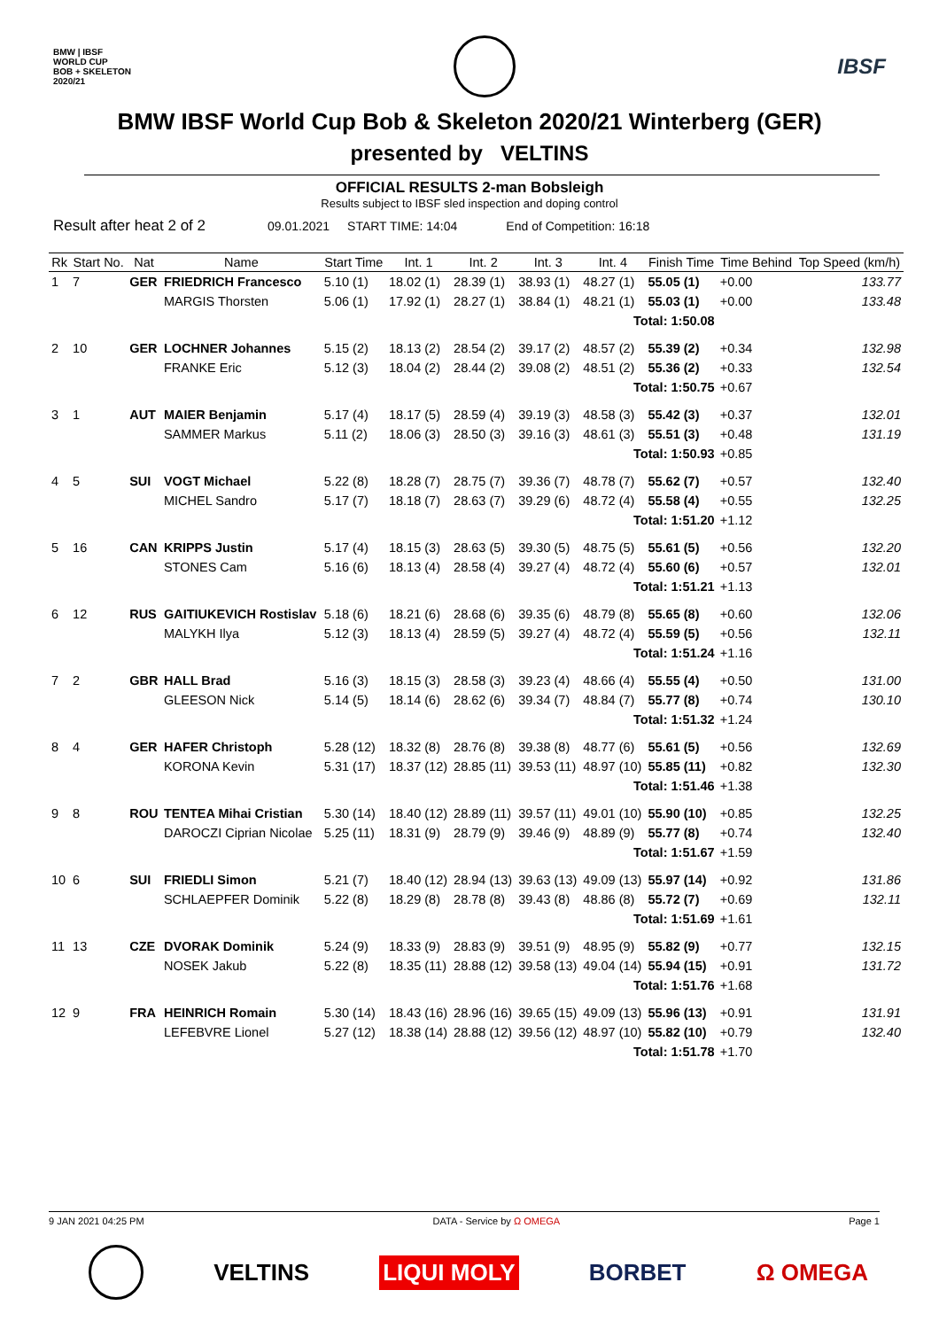BMW | IBSF
WORLD CUP
BOB + SKELETON
2020/21
IBSF
BMW IBSF World Cup Bob & Skeleton 2020/21 Winterberg (GER)
presented by VELTINS
OFFICIAL RESULTS 2-man Bobsleigh
Results subject to IBSF sled inspection and doping control
Result after heat 2 of 2 09.01.2021 START TIME: 14:04 End of Competition: 16:18
| Rk | Start No. | Nat | Name | Start Time | Int. 1 | Int. 2 | Int. 3 | Int. 4 | Finish Time | Time Behind | Top Speed (km/h) |
| --- | --- | --- | --- | --- | --- | --- | --- | --- | --- | --- | --- |
| 1 | 7 | GER | FRIEDRICH Francesco | 5.10 (1) | 18.02 (1) | 28.39 (1) | 38.93 (1) | 48.27 (1) | 55.05 (1) | +0.00 | 133.77 |
| | | | MARGIS Thorsten | 5.06 (1) | 17.92 (1) | 28.27 (1) | 38.84 (1) | 48.21 (1) | 55.03 (1) | +0.00 | 133.48 |
| | | | | | | | | Total: 1:50.08 | | | |
| 2 | 10 | GER | LOCHNER Johannes | 5.15 (2) | 18.13 (2) | 28.54 (2) | 39.17 (2) | 48.57 (2) | 55.39 (2) | +0.34 | 132.98 |
| | | | FRANKE Eric | 5.12 (3) | 18.04 (2) | 28.44 (2) | 39.08 (2) | 48.51 (2) | 55.36 (2) | +0.33 | 132.54 |
| | | | | | | | | Total: 1:50.75 | | +0.67 | |
| 3 | 1 | AUT | MAIER Benjamin | 5.17 (4) | 18.17 (5) | 28.59 (4) | 39.19 (3) | 48.58 (3) | 55.42 (3) | +0.37 | 132.01 |
| | | | SAMMER Markus | 5.11 (2) | 18.06 (3) | 28.50 (3) | 39.16 (3) | 48.61 (3) | 55.51 (3) | +0.48 | 131.19 |
| | | | | | | | | Total: 1:50.93 | | +0.85 | |
| 4 | 5 | SUI | VOGT Michael | 5.22 (8) | 18.28 (7) | 28.75 (7) | 39.36 (7) | 48.78 (7) | 55.62 (7) | +0.57 | 132.40 |
| | | | MICHEL Sandro | 5.17 (7) | 18.18 (7) | 28.63 (7) | 39.29 (6) | 48.72 (4) | 55.58 (4) | +0.55 | 132.25 |
| | | | | | | | | Total: 1:51.20 | | +1.12 | |
| 5 | 16 | CAN | KRIPPS Justin | 5.17 (4) | 18.15 (3) | 28.63 (5) | 39.30 (5) | 48.75 (5) | 55.61 (5) | +0.56 | 132.20 |
| | | | STONES Cam | 5.16 (6) | 18.13 (4) | 28.58 (4) | 39.27 (4) | 48.72 (4) | 55.60 (6) | +0.57 | 132.01 |
| | | | | | | | | Total: 1:51.21 | | +1.13 | |
| 6 | 12 | RUS | GAITIUKEVICH Rostislav | 5.18 (6) | 18.21 (6) | 28.68 (6) | 39.35 (6) | 48.79 (8) | 55.65 (8) | +0.60 | 132.06 |
| | | | MALYKH Ilya | 5.12 (3) | 18.13 (4) | 28.59 (5) | 39.27 (4) | 48.72 (4) | 55.59 (5) | +0.56 | 132.11 |
| | | | | | | | | Total: 1:51.24 | | +1.16 | |
| 7 | 2 | GBR | HALL Brad | 5.16 (3) | 18.15 (3) | 28.58 (3) | 39.23 (4) | 48.66 (4) | 55.55 (4) | +0.50 | 131.00 |
| | | | GLEESON Nick | 5.14 (5) | 18.14 (6) | 28.62 (6) | 39.34 (7) | 48.84 (7) | 55.77 (8) | +0.74 | 130.10 |
| | | | | | | | | Total: 1:51.32 | | +1.24 | |
| 8 | 4 | GER | HAFER Christoph | 5.28 (12) | 18.32 (8) | 28.76 (8) | 39.38 (8) | 48.77 (6) | 55.61 (5) | +0.56 | 132.69 |
| | | | KORONA Kevin | 5.31 (17) | 18.37 (12) | 28.85 (11) | 39.53 (11) | 48.97 (10) | 55.85 (11) | +0.82 | 132.30 |
| | | | | | | | | Total: 1:51.46 | | +1.38 | |
| 9 | 8 | ROU | TENTEA Mihai Cristian | 5.30 (14) | 18.40 (12) | 28.89 (11) | 39.57 (11) | 49.01 (10) | 55.90 (10) | +0.85 | 132.25 |
| | | | DAROCZI Ciprian Nicolae | 5.25 (11) | 18.31 (9) | 28.79 (9) | 39.46 (9) | 48.89 (9) | 55.77 (8) | +0.74 | 132.40 |
| | | | | | | | | Total: 1:51.67 | | +1.59 | |
| 10 | 6 | SUI | FRIEDLI Simon | 5.21 (7) | 18.40 (12) | 28.94 (13) | 39.63 (13) | 49.09 (13) | 55.97 (14) | +0.92 | 131.86 |
| | | | SCHLAEPFER Dominik | 5.22 (8) | 18.29 (8) | 28.78 (8) | 39.43 (8) | 48.86 (8) | 55.72 (7) | +0.69 | 132.11 |
| | | | | | | | | Total: 1:51.69 | | +1.61 | |
| 11 | 13 | CZE | DVORAK Dominik | 5.24 (9) | 18.33 (9) | 28.83 (9) | 39.51 (9) | 48.95 (9) | 55.82 (9) | +0.77 | 132.15 |
| | | | NOSEK Jakub | 5.22 (8) | 18.35 (11) | 28.88 (12) | 39.58 (13) | 49.04 (14) | 55.94 (15) | +0.91 | 131.72 |
| | | | | | | | | Total: 1:51.76 | | +1.68 | |
| 12 | 9 | FRA | HEINRICH Romain | 5.30 (14) | 18.43 (16) | 28.96 (16) | 39.65 (15) | 49.09 (13) | 55.96 (13) | +0.91 | 131.91 |
| | | | LEFEBVRE Lionel | 5.27 (12) | 18.38 (14) | 28.88 (12) | 39.56 (12) | 48.97 (10) | 55.82 (10) | +0.79 | 132.40 |
| | | | | | | | | Total: 1:51.78 | | +1.70 | |
9 JAN 2021 04:25 PM DATA - Service by Ω OMEGA Page 1
VELTINS LIQUI MOLY BORBET Ω OMEGA